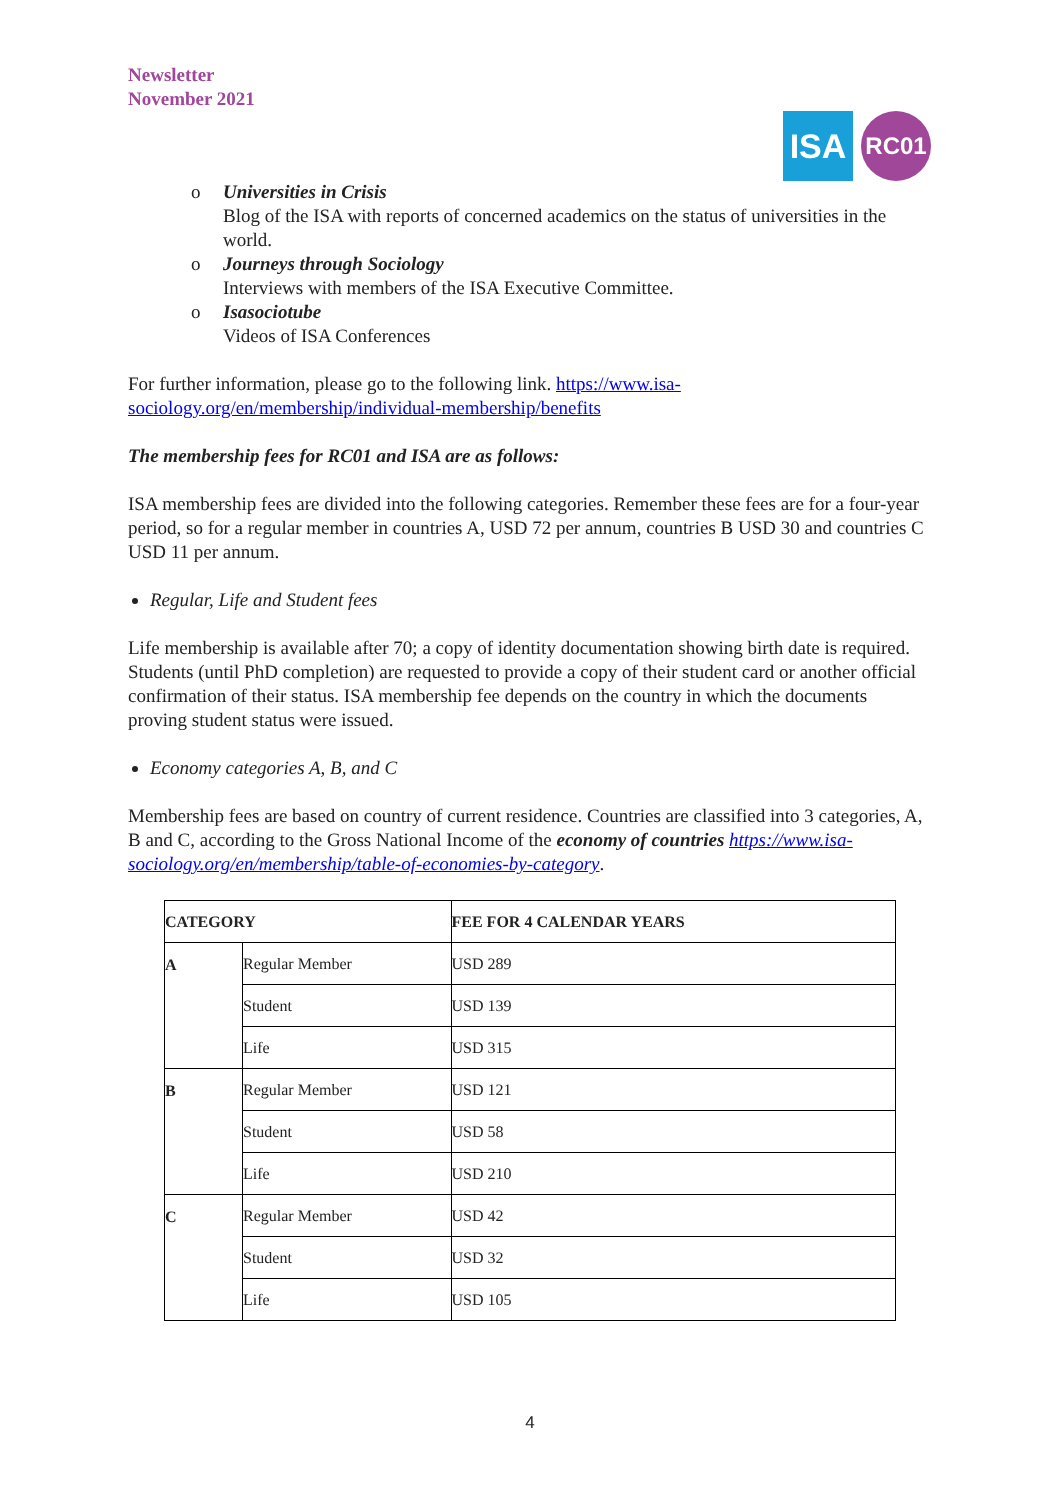Newsletter
November 2021
ISA
RC01
o Universities in Crisis
Blog of the ISA with reports of concerned academics on the status of universities in the world.
o Journeys through Sociology
Interviews with members of the ISA Executive Committee.
o Isasociotube
Videos of ISA Conferences
For further information, please go to the following link. https://www.isa-sociology.org/en/membership/individual-membership/benefits
The membership fees for RC01 and ISA are as follows:
ISA membership fees are divided into the following categories. Remember these fees are for a four-year period, so for a regular member in countries A, USD 72 per annum, countries B USD 30 and countries C USD 11 per annum.
Regular, Life and Student fees
Life membership is available after 70; a copy of identity documentation showing birth date is required. Students (until PhD completion) are requested to provide a copy of their student card or another official confirmation of their status. ISA membership fee depends on the country in which the documents proving student status were issued.
Economy categories A, B, and C
Membership fees are based on country of current residence. Countries are classified into 3 categories, A, B and C, according to the Gross National Income of the economy of countries https://www.isa-sociology.org/en/membership/table-of-economies-by-category.
| CATEGORY | | FEE FOR 4 CALENDAR YEARS |
| --- | --- | --- |
| A | Regular Member | USD 289 |
| | Student | USD 139 |
| | Life | USD 315 |
| B | Regular Member | USD 121 |
| | Student | USD 58 |
| | Life | USD 210 |
| C | Regular Member | USD 42 |
| | Student | USD 32 |
| | Life | USD 105 |
4